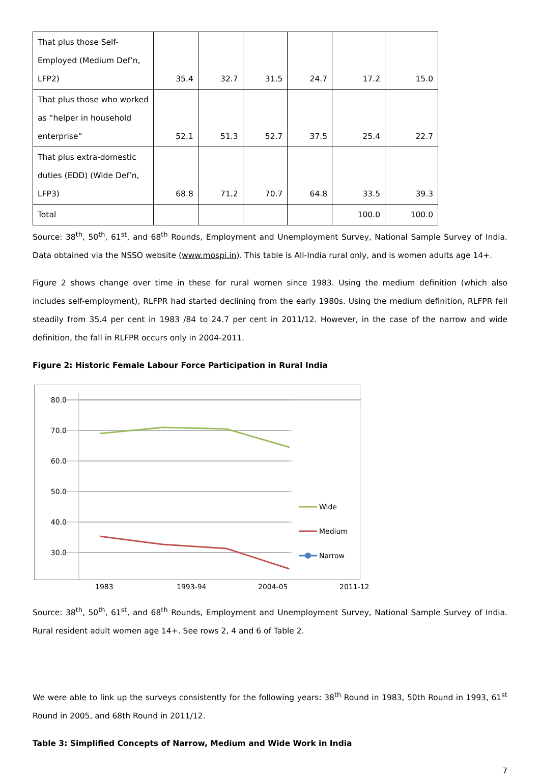| That plus those Self-Employed (Medium Def’n, LFP2) | 35.4 | 32.7 | 31.5 | 24.7 | 17.2 | 15.0 |
| That plus those who worked as “helper in household enterprise” | 52.1 | 51.3 | 52.7 | 37.5 | 25.4 | 22.7 |
| That plus extra-domestic duties (EDD) (Wide Def’n, LFP3) | 68.8 | 71.2 | 70.7 | 64.8 | 33.5 | 39.3 |
| Total | | | | | 100.0 | 100.0 |
Source: 38<sup>th</sup>, 50<sup>th</sup>, 61<sup>st</sup>, and 68<sup>th</sup> Rounds, Employment and Unemployment Survey, National Sample Survey of India. Data obtained via the NSSO website (www.mospi.in). This table is All-India rural only, and is women adults age 14+.
Figure 2 shows change over time in these for rural women since 1983. Using the medium definition (which also includes self-employment), RLFPR had started declining from the early 1980s. Using the medium definition, RLFPR fell steadily from 35.4 per cent in 1983 /84 to 24.7 per cent in 2011/12. However, in the case of the narrow and wide definition, the fall in RLFPR occurs only in 2004-2011.
Figure 2: Historic Female Labour Force Participation in Rural India
80.0
70.0
60.0
50.0
40.0
30.0
Wide
Medium
Narrow
1983 1993-94 2004-05 2011-12
Source: 38<sup>th</sup>, 50<sup>th</sup>, 61<sup>st</sup>, and 68<sup>th</sup> Rounds, Employment and Unemployment Survey, National Sample Survey of India. Rural resident adult women age 14+. See rows 2, 4 and 6 of Table 2.
We were able to link up the surveys consistently for the following years: 38<sup>th</sup> Round in 1983, 50th Round in 1993, 61<sup>st</sup> Round in 2005, and 68th Round in 2011/12.
Table 3: Simplified Concepts of Narrow, Medium and Wide Work in India
7